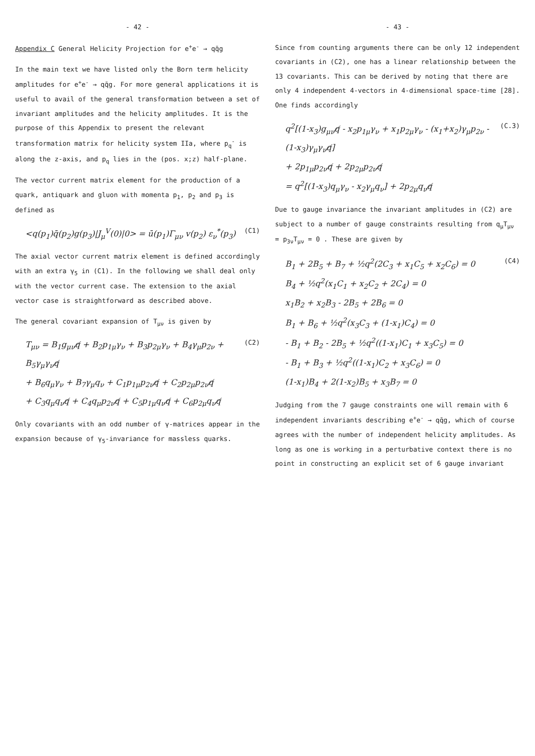- 42 -
Appendix C General Helicity Projection for e<sup>+</sup>e<sup>-</sup> → qq̄g
In the main text we have listed only the Born term helicity amplitudes for e<sup>+</sup>e<sup>-</sup> → qq̄g. For more general applications it is useful to avail of the general transformation between a set of invariant amplitudes and the helicity amplitudes. It is the purpose of this Appendix to present the relevant transformation matrix for helicity system IIa, where p<sub>q</sub><sup>-</sup> is along the z-axis, and p<sub>q</sub> lies in the (pos. x;z) half-plane.
The vector current matrix element for the production of a quark, antiquark and gluon with momenta p<sub>1</sub>, p<sub>2</sub> and p<sub>3</sub> is defined as
<q(p<sub>1</sub>)q̄(p<sub>2</sub>)g(p<sub>3</sub>)|J<sub>μ</sub><sup>V</sup>(0)|0> = ū(p<sub>1</sub>)Γ<sub>μν</sub> v(p<sub>2</sub>) ε<sub>ν</sub><sup>*</sup>(p<sub>3</sub>) (C1)
The axial vector current matrix element is defined accordingly with an extra γ<sub>5</sub> in (C1). In the following we shall deal only with the vector current case. The extension to the axial vector case is straightforward as described above.
The general covariant expansion of T<sub>μν</sub> is given by
T<sub>μν</sub> = B<sub>1</sub>g<sub>μν</sub>q̸ + B<sub>2</sub>p<sub>1μ</sub>γ<sub>ν</sub> + B<sub>3</sub>p<sub>2μ</sub>γ<sub>ν</sub> + B<sub>4</sub>γ<sub>μ</sub>p<sub>2ν</sub> + B<sub>5</sub>γ<sub>μ</sub>γ<sub>ν</sub>q̸
+ B<sub>6</sub>q<sub>μ</sub>γ<sub>ν</sub> + B<sub>7</sub>γ<sub>μ</sub>q<sub>ν</sub> + C<sub>1</sub>p<sub>1μ</sub>p<sub>2ν</sub>q̸ + C<sub>2</sub>p<sub>2μ</sub>p<sub>2ν</sub>q̸
+ C<sub>3</sub>q<sub>μ</sub>q<sub>ν</sub>q̸ + C<sub>4</sub>q<sub>μ</sub>p<sub>2ν</sub>q̸ + C<sub>5</sub>p<sub>1μ</sub>q<sub>ν</sub>q̸ + C<sub>6</sub>p<sub>2μ</sub>q<sub>ν</sub>q̸ (C2)
Only covariants with an odd number of γ-matrices appear in the expansion because of γ<sub>5</sub>-invariance for massless quarks.
- 43 -
Since from counting arguments there can be only 12 independent covariants in (C2), one has a linear relationship between the 13 covariants. This can be derived by noting that there are only 4 independent 4-vectors in 4-dimensional space-time [28]. One finds accordingly
q<sup>2</sup>[(1-x<sub>3</sub>)g<sub>μν</sub>q̸ - x<sub>2</sub>p<sub>1μ</sub>γ<sub>ν</sub> + x<sub>1</sub>p<sub>2μ</sub>γ<sub>ν</sub> - (x<sub>1</sub>+x<sub>2</sub>)γ<sub>μ</sub>p<sub>2ν</sub> - (1-x<sub>3</sub>)γ<sub>μ</sub>γ<sub>ν</sub>q̸]
+ 2p<sub>1μ</sub>p<sub>2ν</sub>q̸ + 2p<sub>2μ</sub>p<sub>2ν</sub>q̸
= q<sup>2</sup>[(1-x<sub>3</sub>)q<sub>μ</sub>γ<sub>ν</sub> - x<sub>2</sub>γ<sub>μ</sub>q<sub>ν</sub>] + 2p<sub>2μ</sub>q<sub>ν</sub>q̸ (C.3)
Due to gauge invariance the invariant amplitudes in (C2) are subject to a number of gauge constraints resulting from q<sub>μ</sub>T<sub>μν</sub> = p<sub>3ν</sub>T<sub>μν</sub> = 0 . These are given by
B<sub>1</sub> + 2B<sub>5</sub> + B<sub>7</sub> + ½q<sup>2</sup>(2C<sub>3</sub> + x<sub>1</sub>C<sub>5</sub> + x<sub>2</sub>C<sub>6</sub>) = 0
B<sub>4</sub> + ½q<sup>2</sup>(x<sub>1</sub>C<sub>1</sub> + x<sub>2</sub>C<sub>2</sub> + 2C<sub>4</sub>) = 0
x<sub>1</sub>B<sub>2</sub> + x<sub>2</sub>B<sub>3</sub> - 2B<sub>5</sub> + 2B<sub>6</sub> = 0
B<sub>1</sub> + B<sub>6</sub> + ½q<sup>2</sup>(x<sub>3</sub>C<sub>3</sub> + (1-x<sub>1</sub>)C<sub>4</sub>) = 0
- B<sub>1</sub> + B<sub>2</sub> - 2B<sub>5</sub> + ½q<sup>2</sup>((1-x<sub>1</sub>)C<sub>1</sub> + x<sub>3</sub>C<sub>5</sub>) = 0
- B<sub>1</sub> + B<sub>3</sub> + ½q<sup>2</sup>((1-x<sub>1</sub>)C<sub>2</sub> + x<sub>3</sub>C<sub>6</sub>) = 0
(1-x<sub>1</sub>)B<sub>4</sub> + 2(1-x<sub>2</sub>)B<sub>5</sub> + x<sub>3</sub>B<sub>7</sub> = 0 (C4)
Judging from the 7 gauge constraints one will remain with 6 independent invariants describing e<sup>+</sup>e<sup>-</sup> → qq̄g, which of course agrees with the number of independent helicity amplitudes. As long as one is working in a perturbative context there is no point in constructing an explicit set of 6 gauge invariant